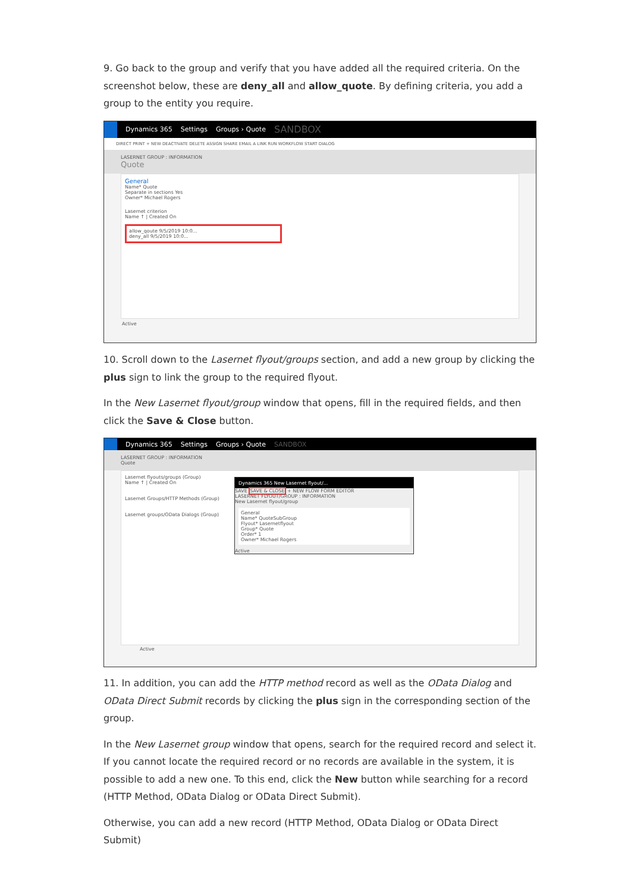9. Go back to the group and verify that you have added all the required criteria. On the screenshot below, these are deny_all and allow_quote. By defining criteria, you add a group to the entity you require.
Dynamics 365 Settings Groups › Quote SANDBOX
DIRECT PRINT + NEW DEACTIVATE DELETE ASSIGN SHARE EMAIL A LINK RUN WORKFLOW START DIALOG
LASERNET GROUP : INFORMATION
Quote
General
Name* Quote
Separate in sections Yes
Owner* Michael Rogers
Lasernet criterion
Name ↑ | Created On
allow_qoute 9/5/2019 10:0...
deny_all 9/5/2019 10:0...
Active
10. Scroll down to the Lasernet flyout/groups section, and add a new group by clicking the plus sign to link the group to the required flyout.
In the New Lasernet flyout/group window that opens, fill in the required fields, and then click the Save & Close button.
Dynamics 365 Settings Groups › Quote SANDBOX
LASERNET GROUP : INFORMATION
Quote
Lasernet flyouts/groups (Group)
Name ↑ | Created On
Lasernet Groups/HTTP Methods (Group)
Lasernet groups/OData Dialogs (Group)
Dynamics 365 New Lasernet flyout/...
SAVE SAVE & CLOSE + NEW FLOW FORM EDITOR
LASERNET FLYOUT/GROUP : INFORMATION
New Lasernet flyout/group
General
Name* QuoteSubGroup
Flyout* Lasernetflyout
Group* Quote
Order* 1
Owner* Michael Rogers
Active
Active
11. In addition, you can add the HTTP method record as well as the OData Dialog and OData Direct Submit records by clicking the plus sign in the corresponding section of the group.
In the New Lasernet group window that opens, search for the required record and select it. If you cannot locate the required record or no records are available in the system, it is possible to add a new one. To this end, click the New button while searching for a record (HTTP Method, OData Dialog or OData Direct Submit).
Otherwise, you can add a new record (HTTP Method, OData Dialog or OData Direct Submit)